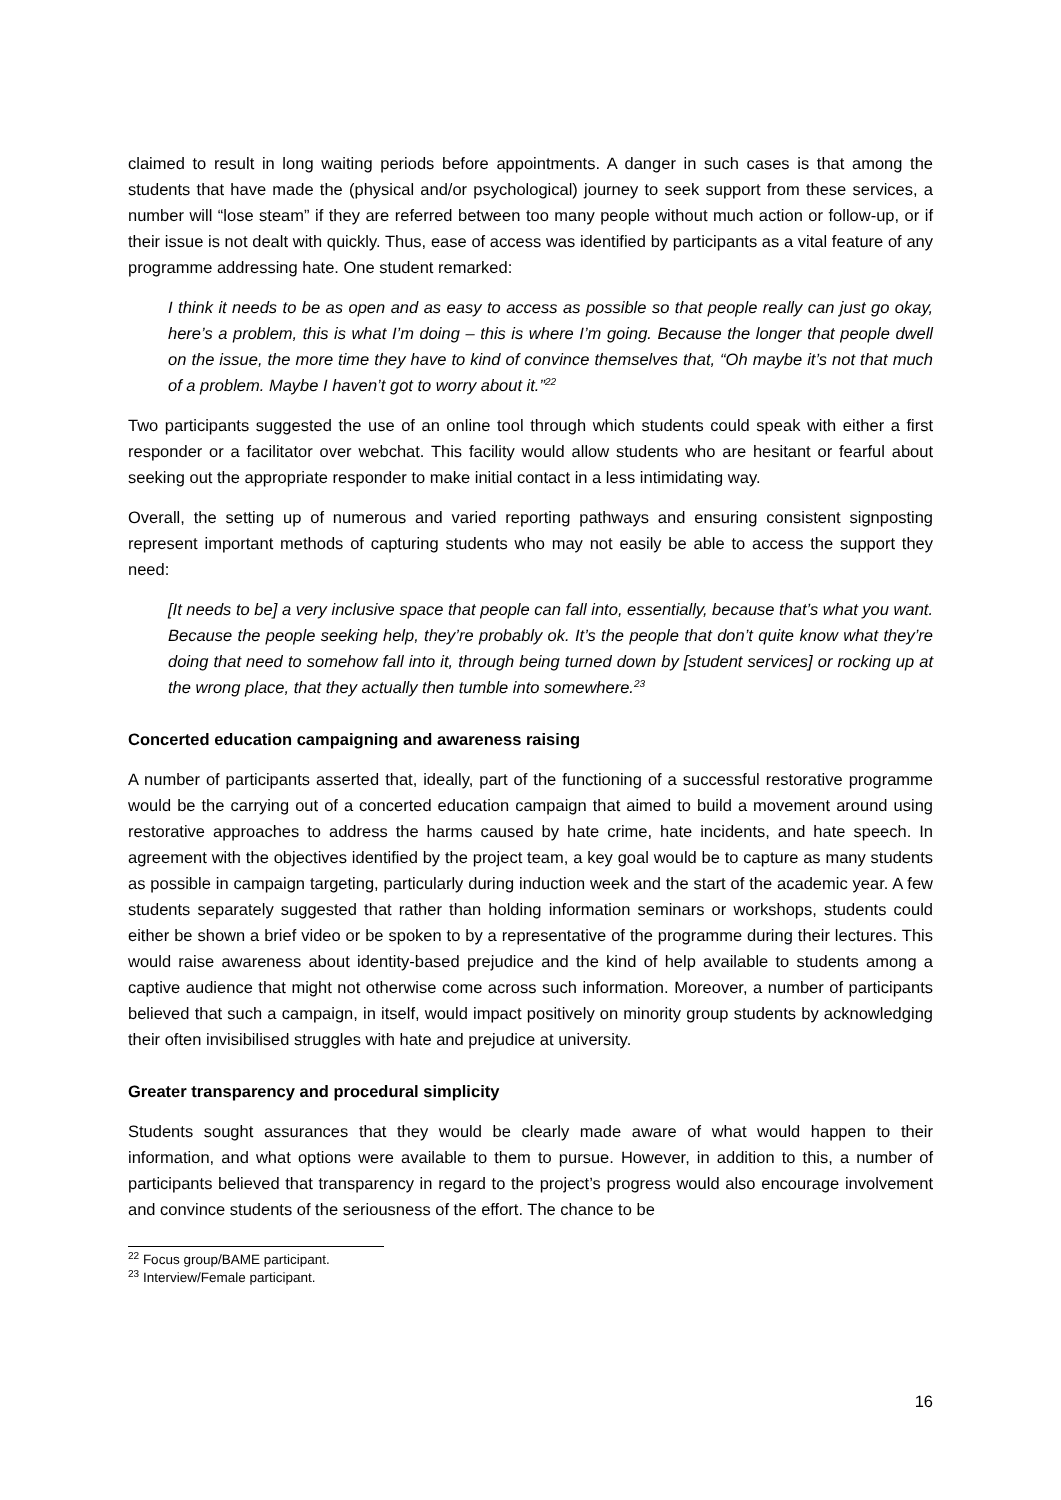claimed to result in long waiting periods before appointments. A danger in such cases is that among the students that have made the (physical and/or psychological) journey to seek support from these services, a number will “lose steam” if they are referred between too many people without much action or follow-up, or if their issue is not dealt with quickly. Thus, ease of access was identified by participants as a vital feature of any programme addressing hate. One student remarked:
I think it needs to be as open and as easy to access as possible so that people really can just go okay, here’s a problem, this is what I’m doing – this is where I’m going. Because the longer that people dwell on the issue, the more time they have to kind of convince themselves that, “Oh maybe it’s not that much of a problem. Maybe I haven’t got to worry about it.”<sup>22</sup>
Two participants suggested the use of an online tool through which students could speak with either a first responder or a facilitator over webchat. This facility would allow students who are hesitant or fearful about seeking out the appropriate responder to make initial contact in a less intimidating way.
Overall, the setting up of numerous and varied reporting pathways and ensuring consistent signposting represent important methods of capturing students who may not easily be able to access the support they need:
[It needs to be] a very inclusive space that people can fall into, essentially, because that’s what you want. Because the people seeking help, they’re probably ok. It’s the people that don’t quite know what they’re doing that need to somehow fall into it, through being turned down by [student services] or rocking up at the wrong place, that they actually then tumble into somewhere.<sup>23</sup>
Concerted education campaigning and awareness raising
A number of participants asserted that, ideally, part of the functioning of a successful restorative programme would be the carrying out of a concerted education campaign that aimed to build a movement around using restorative approaches to address the harms caused by hate crime, hate incidents, and hate speech. In agreement with the objectives identified by the project team, a key goal would be to capture as many students as possible in campaign targeting, particularly during induction week and the start of the academic year. A few students separately suggested that rather than holding information seminars or workshops, students could either be shown a brief video or be spoken to by a representative of the programme during their lectures. This would raise awareness about identity-based prejudice and the kind of help available to students among a captive audience that might not otherwise come across such information. Moreover, a number of participants believed that such a campaign, in itself, would impact positively on minority group students by acknowledging their often invisibilised struggles with hate and prejudice at university.
Greater transparency and procedural simplicity
Students sought assurances that they would be clearly made aware of what would happen to their information, and what options were available to them to pursue. However, in addition to this, a number of participants believed that transparency in regard to the project’s progress would also encourage involvement and convince students of the seriousness of the effort. The chance to be
<sup>22</sup> Focus group/BAME participant.
<sup>23</sup> Interview/Female participant.
16